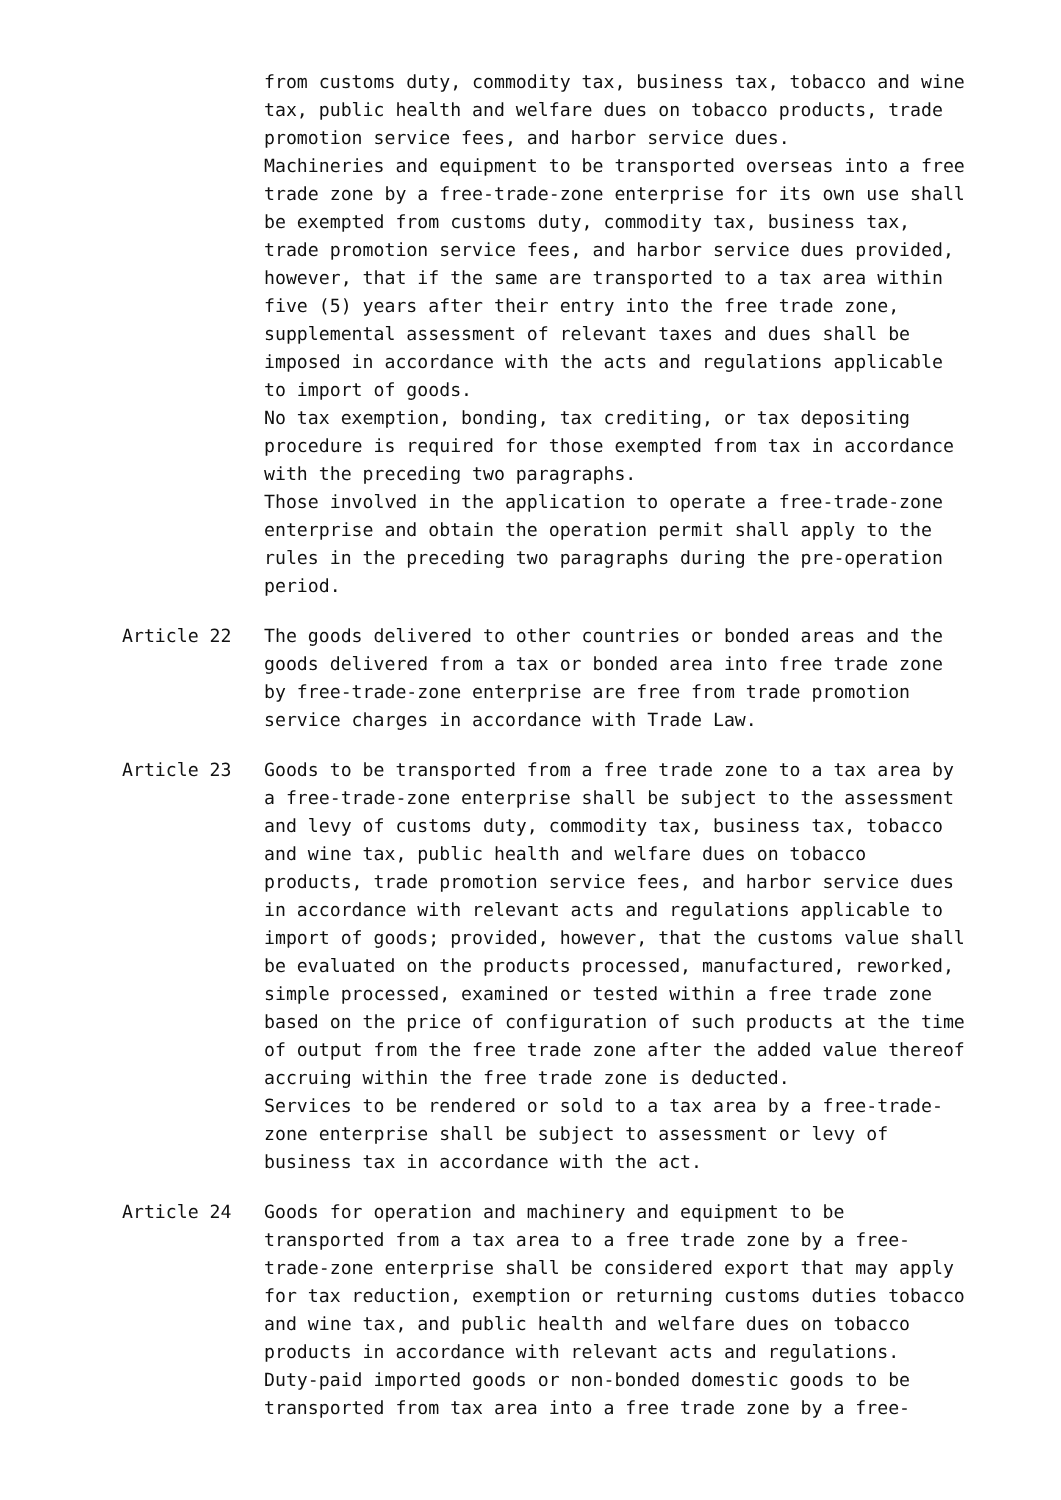from customs duty, commodity tax, business tax, tobacco and wine tax, public health and welfare dues on tobacco products, trade promotion service fees, and harbor service dues.
Machineries and equipment to be transported overseas into a free trade zone by a free-trade-zone enterprise for its own use shall be exempted from customs duty, commodity tax, business tax, trade promotion service fees, and harbor service dues provided, however, that if the same are transported to a tax area within five (5) years after their entry into the free trade zone, supplemental assessment of relevant taxes and dues shall be imposed in accordance with the acts and regulations applicable to import of goods.
No tax exemption, bonding, tax crediting, or tax depositing procedure is required for those exempted from tax in accordance with the preceding two paragraphs.
Those involved in the application to operate a free-trade-zone enterprise and obtain the operation permit shall apply to the rules in the preceding two paragraphs during the pre-operation period.
Article 22 The goods delivered to other countries or bonded areas and the goods delivered from a tax or bonded area into free trade zone by free-trade-zone enterprise are free from trade promotion service charges in accordance with Trade Law.
Article 23 Goods to be transported from a free trade zone to a tax area by a free-trade-zone enterprise shall be subject to the assessment and levy of customs duty, commodity tax, business tax, tobacco and wine tax, public health and welfare dues on tobacco products, trade promotion service fees, and harbor service dues in accordance with relevant acts and regulations applicable to import of goods; provided, however, that the customs value shall be evaluated on the products processed, manufactured, reworked, simple processed, examined or tested within a free trade zone based on the price of configuration of such products at the time of output from the free trade zone after the added value thereof accruing within the free trade zone is deducted.
Services to be rendered or sold to a tax area by a free-trade-zone enterprise shall be subject to assessment or levy of business tax in accordance with the act.
Article 24 Goods for operation and machinery and equipment to be transported from a tax area to a free trade zone by a free-trade-zone enterprise shall be considered export that may apply for tax reduction, exemption or returning customs duties tobacco and wine tax, and public health and welfare dues on tobacco products in accordance with relevant acts and regulations.
Duty-paid imported goods or non-bonded domestic goods to be transported from tax area into a free trade zone by a free-